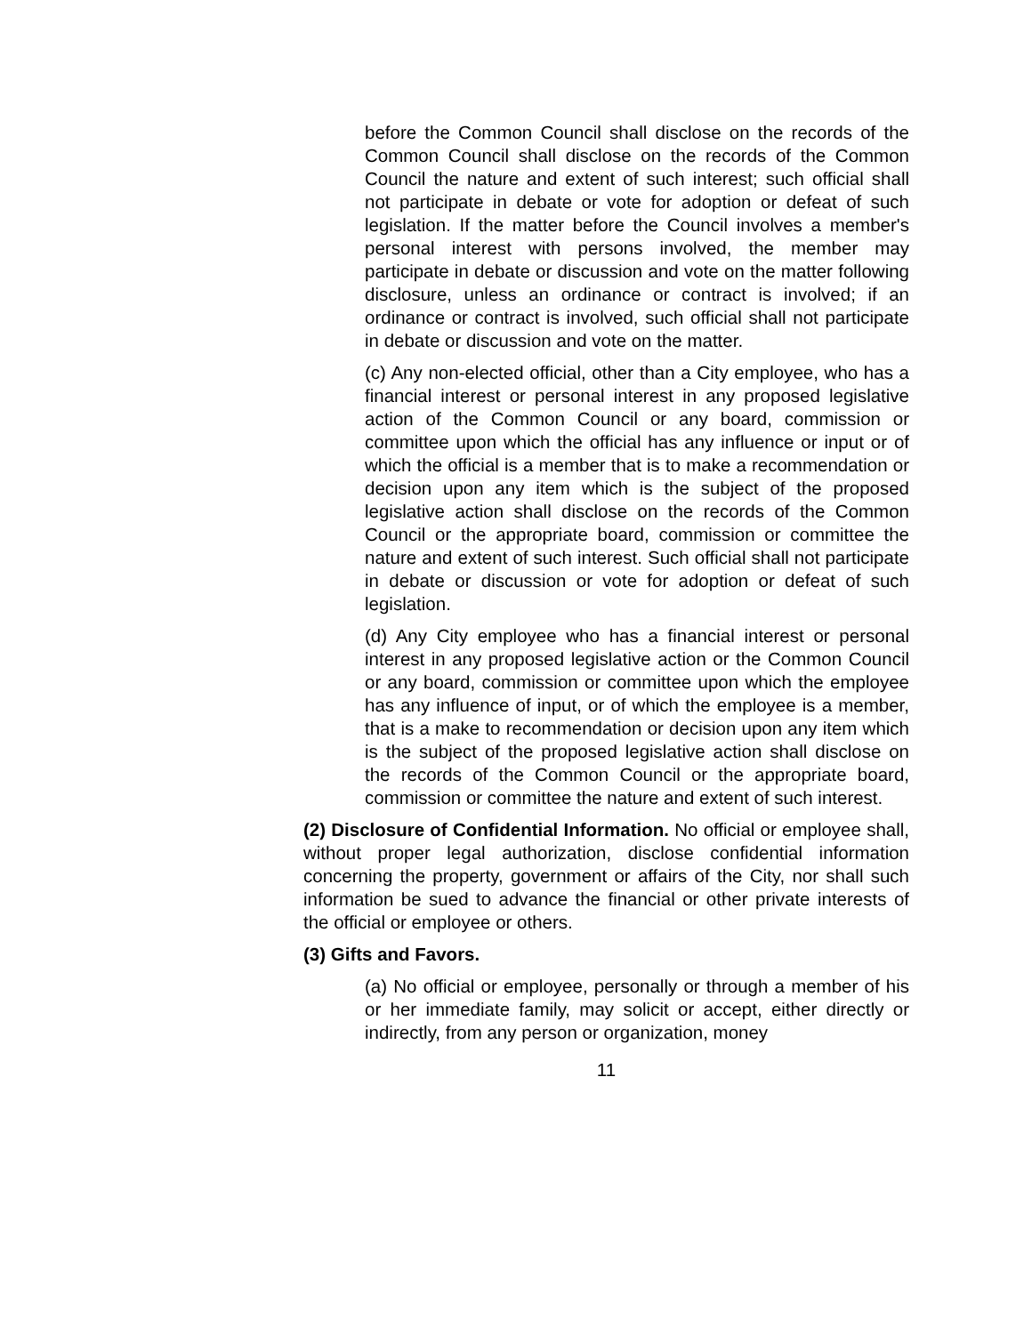before the Common Council shall disclose on the records of the Common Council shall disclose on the records of the Common Council the nature and extent of such interest; such official shall not participate in debate or vote for adoption or defeat of such legislation. If the matter before the Council involves a member's personal interest with persons involved, the member may participate in debate or discussion and vote on the matter following disclosure, unless an ordinance or contract is involved; if an ordinance or contract is involved, such official shall not participate in debate or discussion and vote on the matter.
(c) Any non-elected official, other than a City employee, who has a financial interest or personal interest in any proposed legislative action of the Common Council or any board, commission or committee upon which the official has any influence or input or of which the official is a member that is to make a recommendation or decision upon any item which is the subject of the proposed legislative action shall disclose on the records of the Common Council or the appropriate board, commission or committee the nature and extent of such interest. Such official shall not participate in debate or discussion or vote for adoption or defeat of such legislation.
(d) Any City employee who has a financial interest or personal interest in any proposed legislative action or the Common Council or any board, commission or committee upon which the employee has any influence of input, or of which the employee is a member, that is a make to recommendation or decision upon any item which is the subject of the proposed legislative action shall disclose on the records of the Common Council or the appropriate board, commission or committee the nature and extent of such interest.
(2) Disclosure of Confidential Information. No official or employee shall, without proper legal authorization, disclose confidential information concerning the property, government or affairs of the City, nor shall such information be sued to advance the financial or other private interests of the official or employee or others.
(3) Gifts and Favors.
(a) No official or employee, personally or through a member of his or her immediate family, may solicit or accept, either directly or indirectly, from any person or organization, money
11